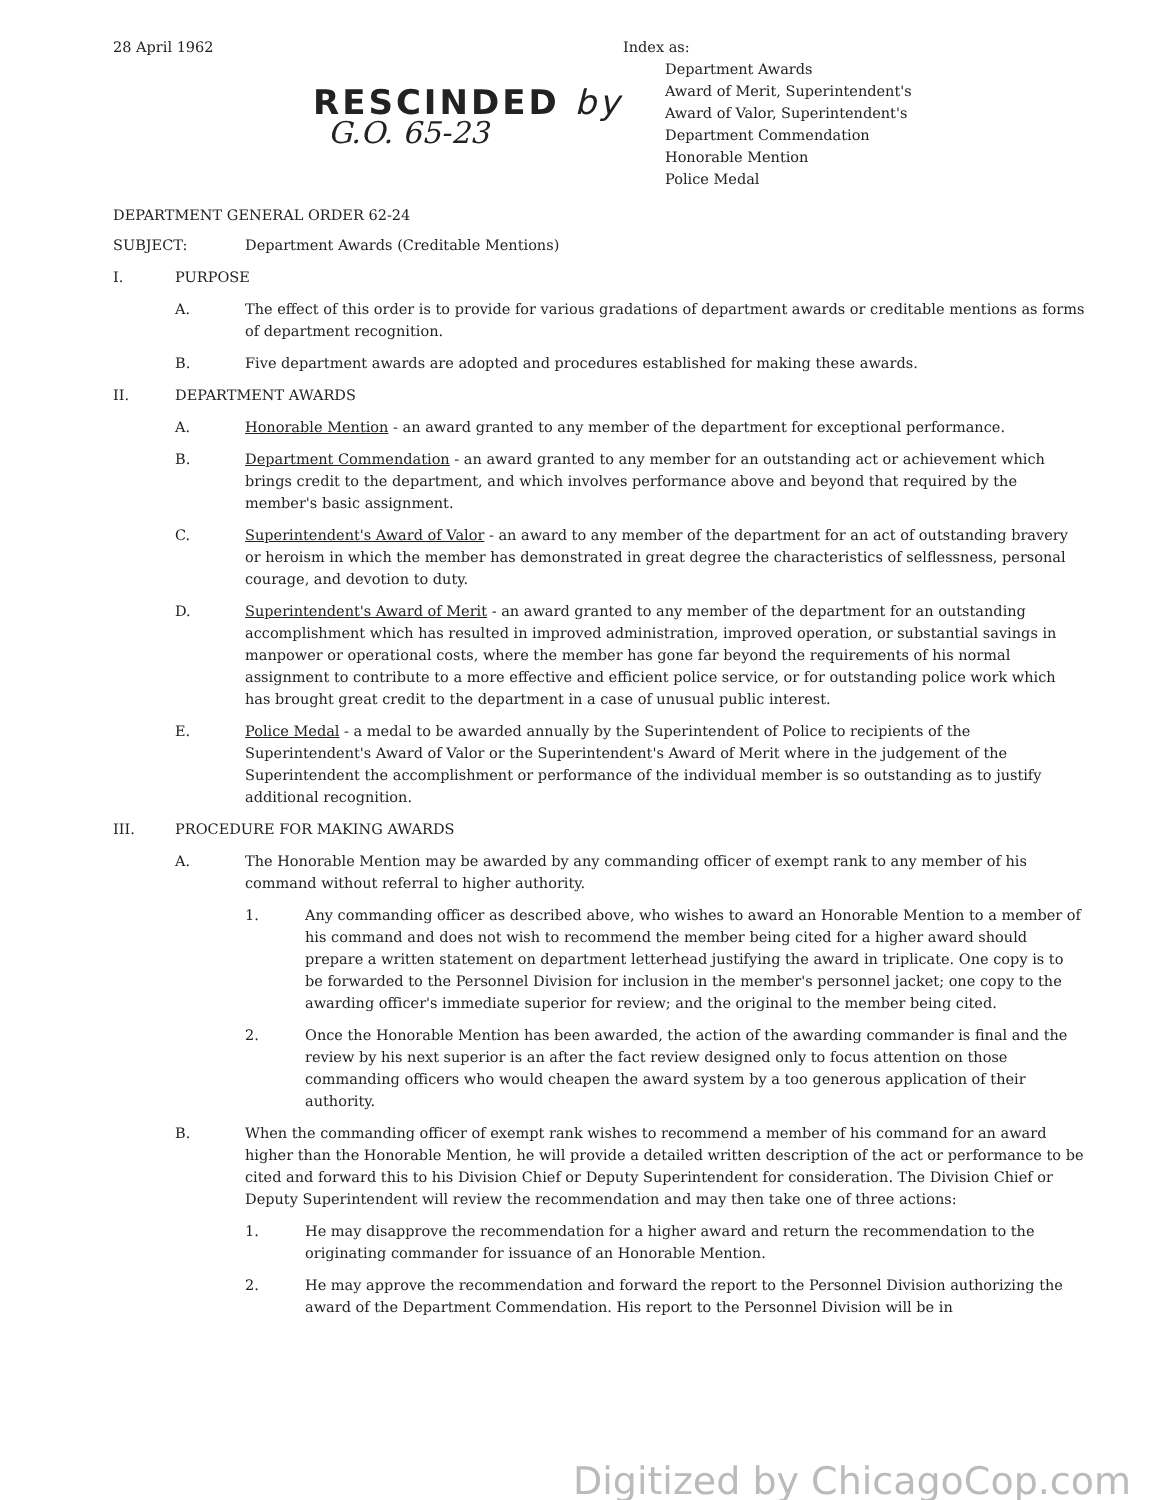28 April 1962
RESCINDED by
G.O. 65-23
Index as:
Department Awards
Award of Merit, Superintendent's
Award of Valor, Superintendent's
Department Commendation
Honorable Mention
Police Medal
DEPARTMENT GENERAL ORDER 62-24
SUBJECT: Department Awards (Creditable Mentions)
I. PURPOSE
A. The effect of this order is to provide for various gradations of department awards or creditable mentions as forms of department recognition.
B. Five department awards are adopted and procedures established for making these awards.
II. DEPARTMENT AWARDS
A. Honorable Mention - an award granted to any member of the department for exceptional performance.
B. Department Commendation - an award granted to any member for an outstanding act or achievement which brings credit to the department, and which involves performance above and beyond that required by the member's basic assignment.
C. Superintendent's Award of Valor - an award to any member of the department for an act of outstanding bravery or heroism in which the member has demonstrated in great degree the characteristics of selflessness, personal courage, and devotion to duty.
D. Superintendent's Award of Merit - an award granted to any member of the department for an outstanding accomplishment which has resulted in improved administration, improved operation, or substantial savings in manpower or operational costs, where the member has gone far beyond the requirements of his normal assignment to contribute to a more effective and efficient police service, or for outstanding police work which has brought great credit to the department in a case of unusual public interest.
E. Police Medal - a medal to be awarded annually by the Superintendent of Police to recipients of the Superintendent's Award of Valor or the Superintendent's Award of Merit where in the judgement of the Superintendent the accomplishment or performance of the individual member is so outstanding as to justify additional recognition.
III. PROCEDURE FOR MAKING AWARDS
A. The Honorable Mention may be awarded by any commanding officer of exempt rank to any member of his command without referral to higher authority.
1. Any commanding officer as described above, who wishes to award an Honorable Mention to a member of his command and does not wish to recommend the member being cited for a higher award should prepare a written statement on department letterhead justifying the award in triplicate. One copy is to be forwarded to the Personnel Division for inclusion in the member's personnel jacket; one copy to the awarding officer's immediate superior for review; and the original to the member being cited.
2. Once the Honorable Mention has been awarded, the action of the awarding commander is final and the review by his next superior is an after the fact review designed only to focus attention on those commanding officers who would cheapen the award system by a too generous application of their authority.
B. When the commanding officer of exempt rank wishes to recommend a member of his command for an award higher than the Honorable Mention, he will provide a detailed written description of the act or performance to be cited and forward this to his Division Chief or Deputy Superintendent for consideration. The Division Chief or Deputy Superintendent will review the recommendation and may then take one of three actions:
1. He may disapprove the recommendation for a higher award and return the recommendation to the originating commander for issuance of an Honorable Mention.
2. He may approve the recommendation and forward the report to the Personnel Division authorizing the award of the Department Commendation. His report to the Personnel Division will be in
Digitized by ChicagoCop.com